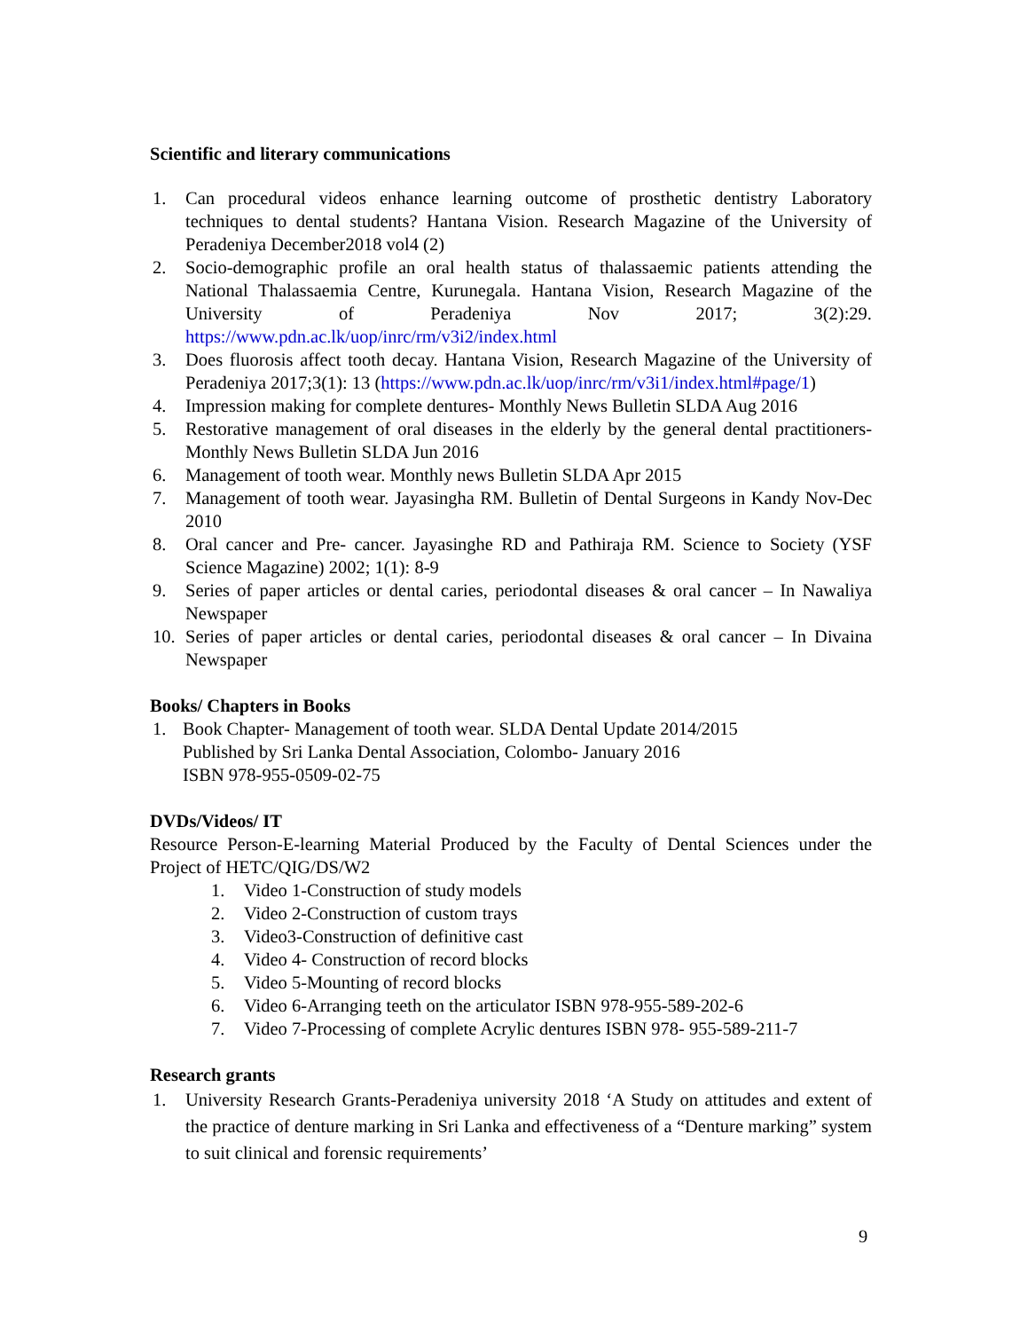Scientific and literary communications
1. Can procedural videos enhance learning outcome of prosthetic dentistry Laboratory techniques to dental students? Hantana Vision. Research Magazine of the University of Peradeniya December2018 vol4 (2)
2. Socio-demographic profile an oral health status of thalassaemic patients attending the National Thalassaemia Centre, Kurunegala. Hantana Vision, Research Magazine of the University of Peradeniya Nov 2017; 3(2):29. https://www.pdn.ac.lk/uop/inrc/rm/v3i2/index.html
3. Does fluorosis affect tooth decay. Hantana Vision, Research Magazine of the University of Peradeniya 2017;3(1): 13 (https://www.pdn.ac.lk/uop/inrc/rm/v3i1/index.html#page/1)
4. Impression making for complete dentures- Monthly News Bulletin SLDA Aug 2016
5. Restorative management of oral diseases in the elderly by the general dental practitioners- Monthly News Bulletin SLDA Jun 2016
6. Management of tooth wear. Monthly news Bulletin SLDA Apr 2015
7. Management of tooth wear. Jayasingha RM. Bulletin of Dental Surgeons in Kandy Nov-Dec 2010
8. Oral cancer and Pre- cancer. Jayasinghe RD and Pathiraja RM. Science to Society (YSF Science Magazine) 2002; 1(1): 8-9
9. Series of paper articles or dental caries, periodontal diseases & oral cancer – In Nawaliya Newspaper
10. Series of paper articles or dental caries, periodontal diseases & oral cancer – In Divaina Newspaper
Books/ Chapters in Books
1. Book Chapter- Management of tooth wear. SLDA Dental Update 2014/2015
Published by Sri Lanka Dental Association, Colombo- January 2016
ISBN 978-955-0509-02-75
DVDs/Videos/ IT
Resource Person-E-learning Material Produced by the Faculty of Dental Sciences under the Project of HETC/QIG/DS/W2
1. Video 1-Construction of study models
2. Video 2-Construction of custom trays
3. Video3-Construction of definitive cast
4. Video 4- Construction of record blocks
5. Video 5-Mounting of record blocks
6. Video 6-Arranging teeth on the articulator ISBN 978-955-589-202-6
7. Video 7-Processing of complete Acrylic dentures ISBN 978- 955-589-211-7
Research grants
1. University Research Grants-Peradeniya university 2018 ‘A Study on attitudes and extent of the practice of denture marking in Sri Lanka and effectiveness of a “Denture marking” system to suit clinical and forensic requirements’
9